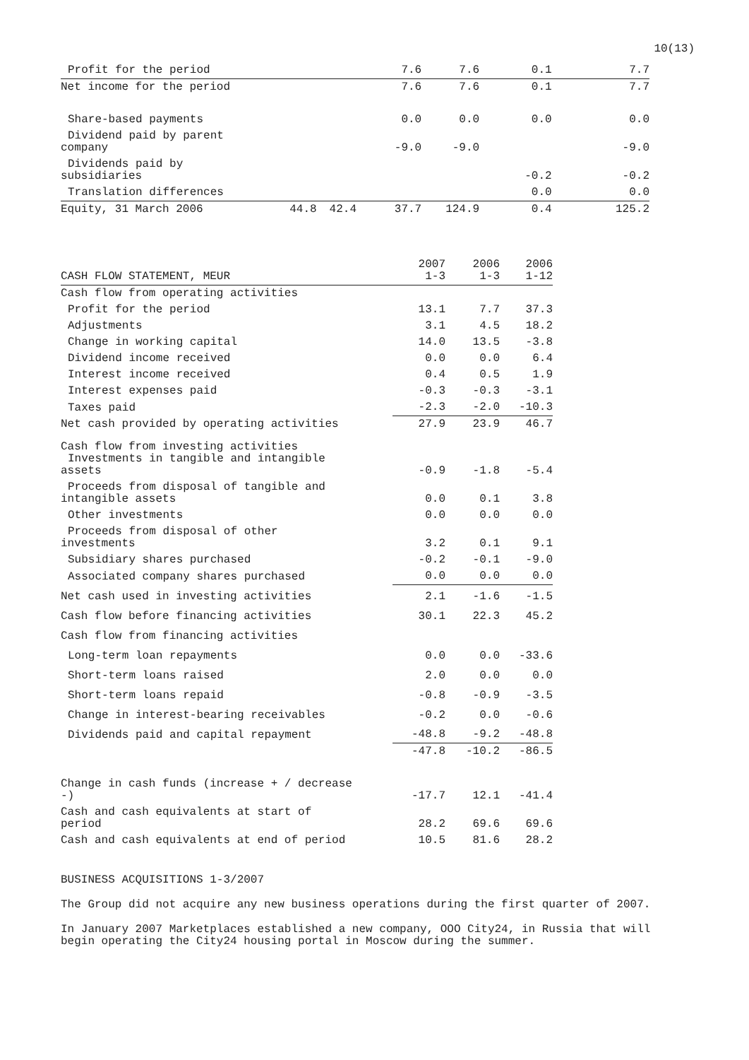10(13)
| Profit for the period | | | 7.6 | 7.6 | 0.1 | 7.7 |
| Net income for the period | | | 7.6 | 7.6 | 0.1 | 7.7 |
| Share-based payments | | | 0.0 | 0.0 | 0.0 | 0.0 |
| Dividend paid by parent company | | | -9.0 | -9.0 | | -9.0 |
| Dividends paid by subsidiaries | | | | | -0.2 | -0.2 |
| Translation differences | | | | | 0.0 | 0.0 |
| Equity, 31 March 2006 | 44.8 | 42.4 | 37.7 | 124.9 | 0.4 | 125.2 |
| CASH FLOW STATEMENT, MEUR | 2007 1-3 | 2006 1-3 | 2006 1-12 |
| Cash flow from operating activities | | | |
| Profit for the period | 13.1 | 7.7 | 37.3 |
| Adjustments | 3.1 | 4.5 | 18.2 |
| Change in working capital | 14.0 | 13.5 | -3.8 |
| Dividend income received | 0.0 | 0.0 | 6.4 |
| Interest income received | 0.4 | 0.5 | 1.9 |
| Interest expenses paid | -0.3 | -0.3 | -3.1 |
| Taxes paid | -2.3 | -2.0 | -10.3 |
| Net cash provided by operating activities | 27.9 | 23.9 | 46.7 |
| Cash flow from investing activities Investments in tangible and intangible assets | -0.9 | -1.8 | -5.4 |
| Proceeds from disposal of tangible and intangible assets | 0.0 | 0.1 | 3.8 |
| Other investments | 0.0 | 0.0 | 0.0 |
| Proceeds from disposal of other investments | 3.2 | 0.1 | 9.1 |
| Subsidiary shares purchased | -0.2 | -0.1 | -9.0 |
| Associated company shares purchased | 0.0 | 0.0 | 0.0 |
| Net cash used in investing activities | 2.1 | -1.6 | -1.5 |
| Cash flow before financing activities | 30.1 | 22.3 | 45.2 |
| Cash flow from financing activities | | | |
| Long-term loan repayments | 0.0 | 0.0 | -33.6 |
| Short-term loans raised | 2.0 | 0.0 | 0.0 |
| Short-term loans repaid | -0.8 | -0.9 | -3.5 |
| Change in interest-bearing receivables | -0.2 | 0.0 | -0.6 |
| Dividends paid and capital repayment | -48.8 | -9.2 | -48.8 |
| | -47.8 | -10.2 | -86.5 |
| Change in cash funds (increase + / decrease -) | -17.7 | 12.1 | -41.4 |
| Cash and cash equivalents at start of period | 28.2 | 69.6 | 69.6 |
| Cash and cash equivalents at end of period | 10.5 | 81.6 | 28.2 |
BUSINESS ACQUISITIONS 1-3/2007
The Group did not acquire any new business operations during the first quarter of 2007.
In January 2007 Marketplaces established a new company, OOO City24, in Russia that will begin operating the City24 housing portal in Moscow during the summer.